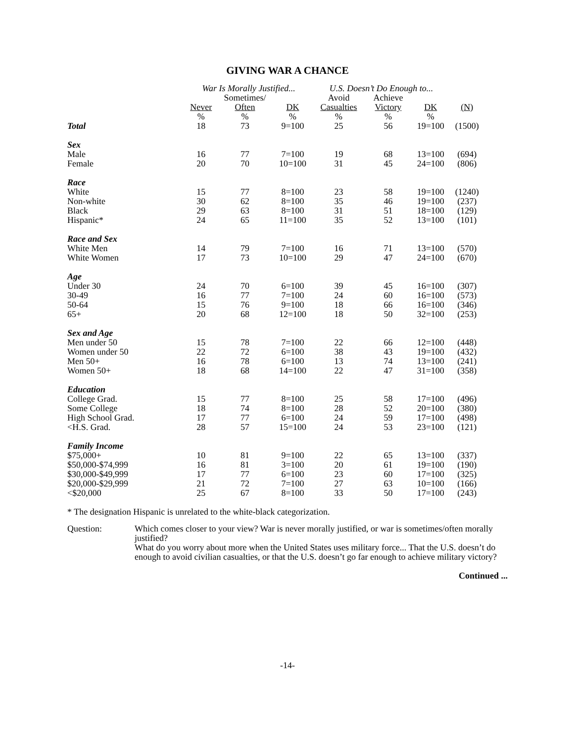GIVING WAR A CHANCE
| | War Is Morally Justified... | | | U.S. Doesn’t Do Enough to... | | | |
| --- | --- | --- | --- | --- | --- | --- | --- |
| | | Sometimes/ | | Avoid | Achieve | | |
| | Never | Often | DK | Casualties | Victory | DK | (N) |
| | % | % | % | % | % | % | |
| Total | 18 | 73 | 9=100 | 25 | 56 | 19=100 | (1500) |
| Sex | | | | | | | |
| Male | 16 | 77 | 7=100 | 19 | 68 | 13=100 | (694) |
| Female | 20 | 70 | 10=100 | 31 | 45 | 24=100 | (806) |
| Race | | | | | | | |
| White | 15 | 77 | 8=100 | 23 | 58 | 19=100 | (1240) |
| Non-white | 30 | 62 | 8=100 | 35 | 46 | 19=100 | (237) |
| Black | 29 | 63 | 8=100 | 31 | 51 | 18=100 | (129) |
| Hispanic* | 24 | 65 | 11=100 | 35 | 52 | 13=100 | (101) |
| Race and Sex | | | | | | | |
| White Men | 14 | 79 | 7=100 | 16 | 71 | 13=100 | (570) |
| White Women | 17 | 73 | 10=100 | 29 | 47 | 24=100 | (670) |
| Age | | | | | | | |
| Under 30 | 24 | 70 | 6=100 | 39 | 45 | 16=100 | (307) |
| 30-49 | 16 | 77 | 7=100 | 24 | 60 | 16=100 | (573) |
| 50-64 | 15 | 76 | 9=100 | 18 | 66 | 16=100 | (346) |
| 65+ | 20 | 68 | 12=100 | 18 | 50 | 32=100 | (253) |
| Sex and Age | | | | | | | |
| Men under 50 | 15 | 78 | 7=100 | 22 | 66 | 12=100 | (448) |
| Women under 50 | 22 | 72 | 6=100 | 38 | 43 | 19=100 | (432) |
| Men 50+ | 16 | 78 | 6=100 | 13 | 74 | 13=100 | (241) |
| Women 50+ | 18 | 68 | 14=100 | 22 | 47 | 31=100 | (358) |
| Education | | | | | | | |
| College Grad. | 15 | 77 | 8=100 | 25 | 58 | 17=100 | (496) |
| Some College | 18 | 74 | 8=100 | 28 | 52 | 20=100 | (380) |
| High School Grad. | 17 | 77 | 6=100 | 24 | 59 | 17=100 | (498) |
| <H.S. Grad. | 28 | 57 | 15=100 | 24 | 53 | 23=100 | (121) |
| Family Income | | | | | | | |
| $75,000+ | 10 | 81 | 9=100 | 22 | 65 | 13=100 | (337) |
| $50,000-$74,999 | 16 | 81 | 3=100 | 20 | 61 | 19=100 | (190) |
| $30,000-$49,999 | 17 | 77 | 6=100 | 23 | 60 | 17=100 | (325) |
| $20,000-$29,999 | 21 | 72 | 7=100 | 27 | 63 | 10=100 | (166) |
| <$20,000 | 25 | 67 | 8=100 | 33 | 50 | 17=100 | (243) |
* The designation Hispanic is unrelated to the white-black categorization.
Question: Which comes closer to your view? War is never morally justified, or war is sometimes/often morally justified?
What do you worry about more when the United States uses military force... That the U.S. doesn’t do enough to avoid civilian casualties, or that the U.S. doesn’t go far enough to achieve military victory?
Continued ...
-14-